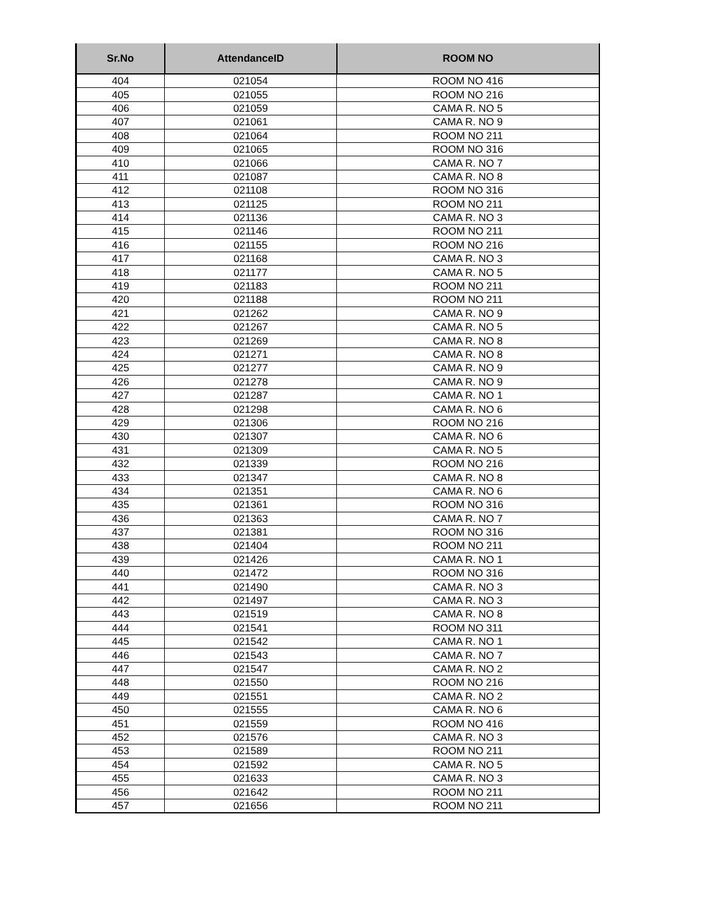| Sr.No | AttendanceID | ROOM NO |
| --- | --- | --- |
| 404 | 021054 | ROOM NO 416 |
| 405 | 021055 | ROOM NO 216 |
| 406 | 021059 | CAMA R. NO 5 |
| 407 | 021061 | CAMA R. NO 9 |
| 408 | 021064 | ROOM NO 211 |
| 409 | 021065 | ROOM NO 316 |
| 410 | 021066 | CAMA R. NO 7 |
| 411 | 021087 | CAMA R. NO 8 |
| 412 | 021108 | ROOM NO 316 |
| 413 | 021125 | ROOM NO 211 |
| 414 | 021136 | CAMA R. NO 3 |
| 415 | 021146 | ROOM NO 211 |
| 416 | 021155 | ROOM NO 216 |
| 417 | 021168 | CAMA R. NO 3 |
| 418 | 021177 | CAMA R. NO 5 |
| 419 | 021183 | ROOM NO 211 |
| 420 | 021188 | ROOM NO 211 |
| 421 | 021262 | CAMA R. NO 9 |
| 422 | 021267 | CAMA R. NO 5 |
| 423 | 021269 | CAMA R. NO 8 |
| 424 | 021271 | CAMA R. NO 8 |
| 425 | 021277 | CAMA R. NO 9 |
| 426 | 021278 | CAMA R. NO 9 |
| 427 | 021287 | CAMA R. NO 1 |
| 428 | 021298 | CAMA R. NO 6 |
| 429 | 021306 | ROOM NO 216 |
| 430 | 021307 | CAMA R. NO 6 |
| 431 | 021309 | CAMA R. NO 5 |
| 432 | 021339 | ROOM NO 216 |
| 433 | 021347 | CAMA R. NO 8 |
| 434 | 021351 | CAMA R. NO 6 |
| 435 | 021361 | ROOM NO 316 |
| 436 | 021363 | CAMA R. NO 7 |
| 437 | 021381 | ROOM NO 316 |
| 438 | 021404 | ROOM NO 211 |
| 439 | 021426 | CAMA R. NO 1 |
| 440 | 021472 | ROOM NO 316 |
| 441 | 021490 | CAMA R. NO 3 |
| 442 | 021497 | CAMA R. NO 3 |
| 443 | 021519 | CAMA R. NO 8 |
| 444 | 021541 | ROOM NO 311 |
| 445 | 021542 | CAMA R. NO 1 |
| 446 | 021543 | CAMA R. NO 7 |
| 447 | 021547 | CAMA R. NO 2 |
| 448 | 021550 | ROOM NO 216 |
| 449 | 021551 | CAMA R. NO 2 |
| 450 | 021555 | CAMA R. NO 6 |
| 451 | 021559 | ROOM NO 416 |
| 452 | 021576 | CAMA R. NO 3 |
| 453 | 021589 | ROOM NO 211 |
| 454 | 021592 | CAMA R. NO 5 |
| 455 | 021633 | CAMA R. NO 3 |
| 456 | 021642 | ROOM NO 211 |
| 457 | 021656 | ROOM NO 211 |